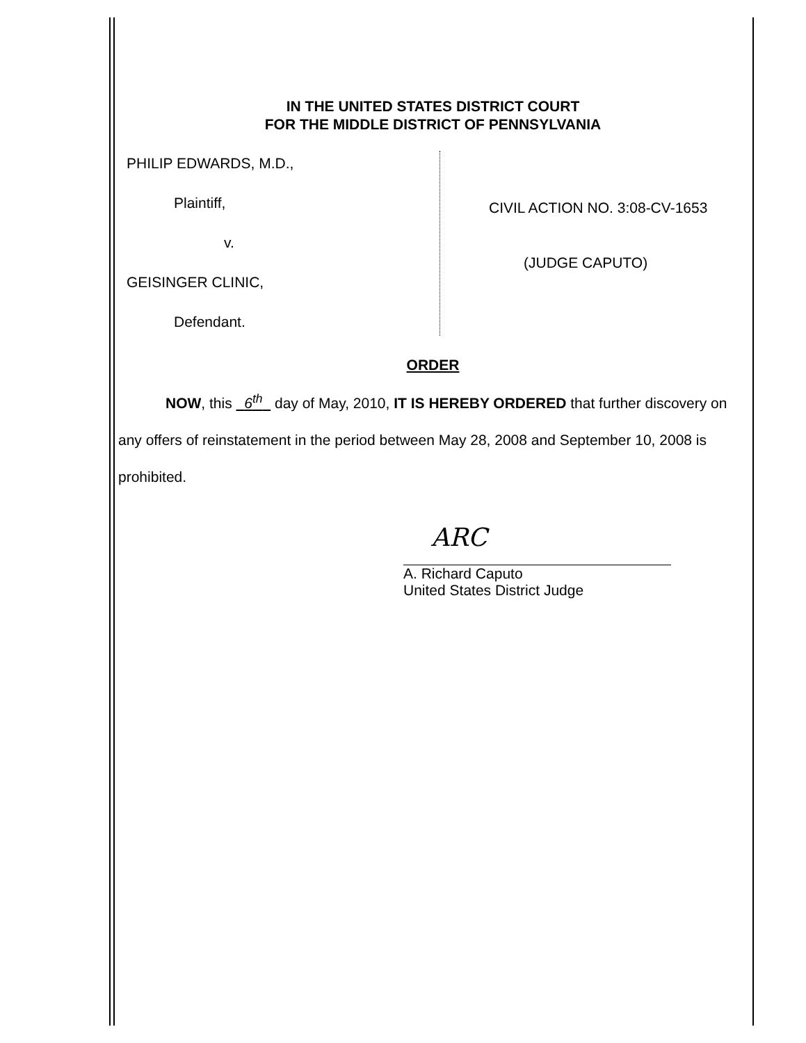IN THE UNITED STATES DISTRICT COURT
FOR THE MIDDLE DISTRICT OF PENNSYLVANIA
PHILIP EDWARDS, M.D.,
Plaintiff,
v.
GEISINGER CLINIC,
Defendant.
CIVIL ACTION NO. 3:08-CV-1653
(JUDGE CAPUTO)
ORDER
NOW, this 6<sup>th</sup> day of May, 2010, IT IS HEREBY ORDERED that further discovery on any offers of reinstatement in the period between May 28, 2008 and September 10, 2008 is prohibited.
ARC
A. Richard Caputo
United States District Judge